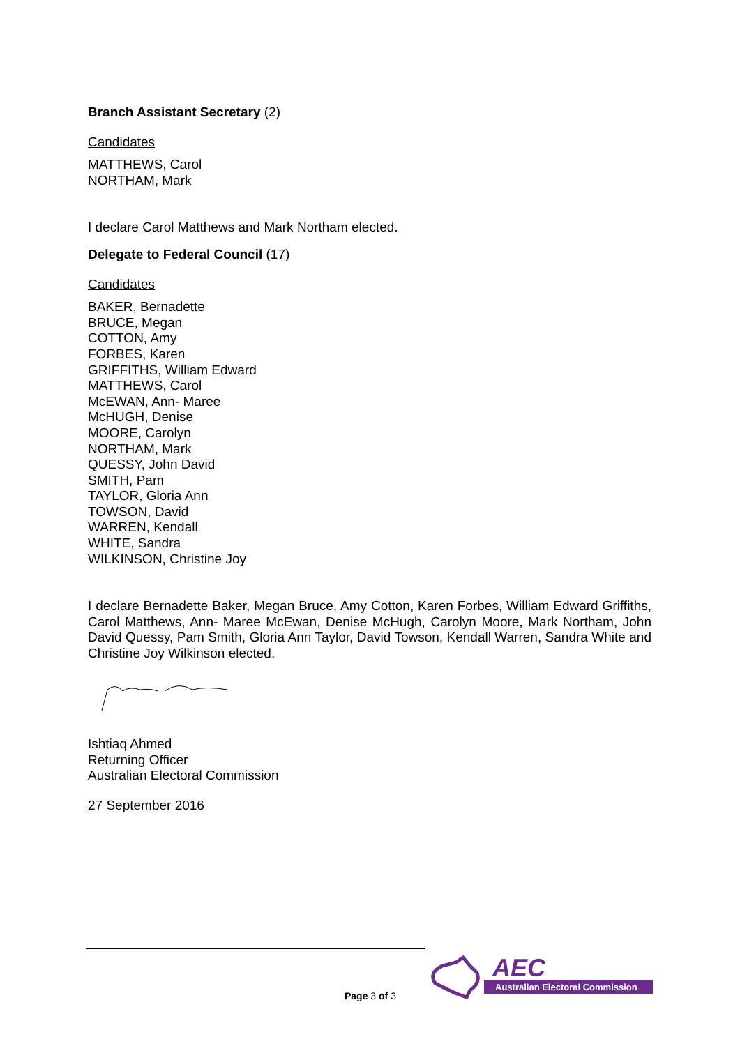Branch Assistant Secretary (2)
Candidates
MATTHEWS, Carol
NORTHAM, Mark
I declare Carol Matthews and Mark Northam elected.
Delegate to Federal Council (17)
Candidates
BAKER, Bernadette
BRUCE, Megan
COTTON, Amy
FORBES, Karen
GRIFFITHS, William Edward
MATTHEWS, Carol
McEWAN, Ann- Maree
McHUGH, Denise
MOORE, Carolyn
NORTHAM, Mark
QUESSY, John David
SMITH, Pam
TAYLOR, Gloria Ann
TOWSON, David
WARREN, Kendall
WHITE, Sandra
WILKINSON, Christine Joy
I declare Bernadette Baker, Megan Bruce, Amy Cotton, Karen Forbes, William Edward Griffiths, Carol Matthews, Ann- Maree McEwan, Denise McHugh, Carolyn Moore, Mark Northam, John David Quessy, Pam Smith, Gloria Ann Taylor, David Towson, Kendall Warren, Sandra White and Christine Joy Wilkinson elected.
Ishtiaq Ahmed
Returning Officer
Australian Electoral Commission
27 September 2016
Page 3 of 3
AEC
Australian Electoral Commission